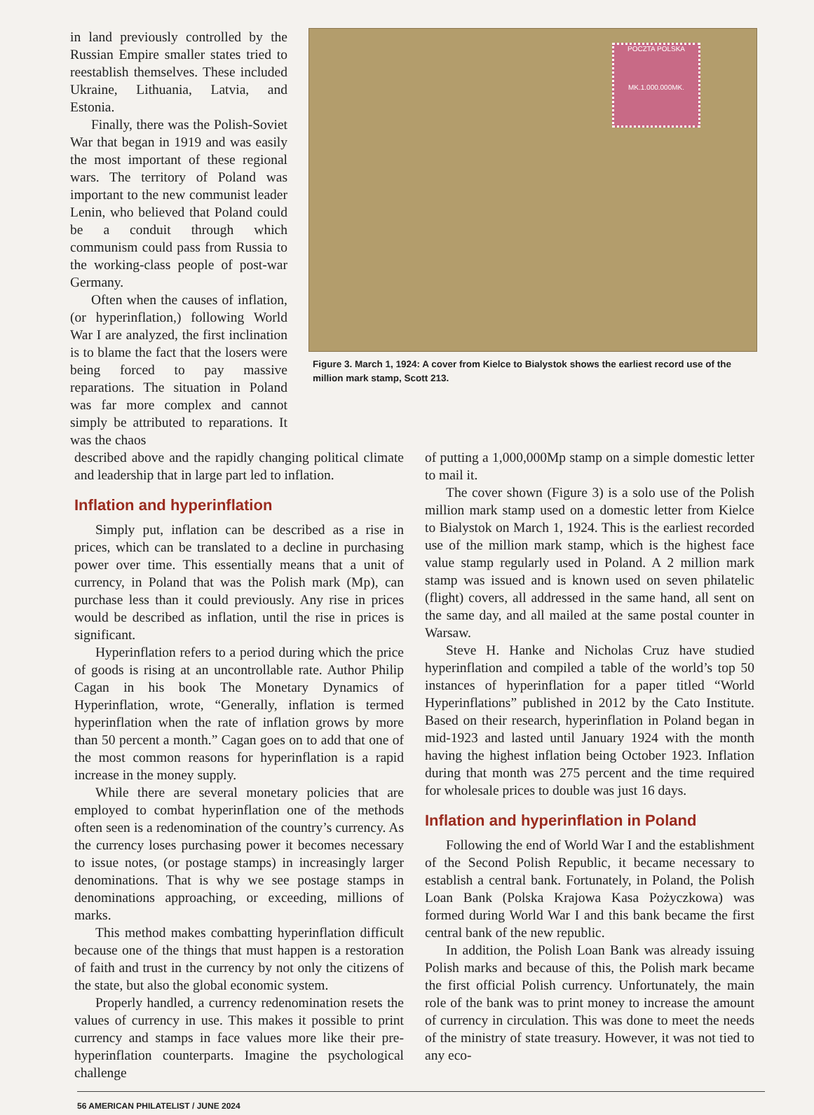in land previously controlled by the Russian Empire smaller states tried to reestablish themselves. These included Ukraine, Lithuania, Latvia, and Estonia.
Finally, there was the Polish-Soviet War that began in 1919 and was easily the most important of these regional wars. The territory of Poland was important to the new communist leader Lenin, who believed that Poland could be a conduit through which communism could pass from Russia to the working-class people of post-war Germany.
Often when the causes of inflation, (or hyperinflation,) following World War I are analyzed, the first inclination is to blame the fact that the losers were being forced to pay massive reparations. The situation in Poland was far more complex and cannot simply be attributed to reparations. It was the chaos
POCZTA POLSKA
MK.1.000.000MK.
Figure 3. March 1, 1924: A cover from Kielce to Bialystok shows the earliest record use of the million mark stamp, Scott 213.
described above and the rapidly changing political climate and leadership that in large part led to inflation.
Inflation and hyperinflation
Simply put, inflation can be described as a rise in prices, which can be translated to a decline in purchasing power over time. This essentially means that a unit of currency, in Poland that was the Polish mark (Mp), can purchase less than it could previously. Any rise in prices would be described as inflation, until the rise in prices is significant.
Hyperinflation refers to a period during which the price of goods is rising at an uncontrollable rate. Author Philip Cagan in his book The Monetary Dynamics of Hyperinflation, wrote, “Generally, inflation is termed hyperinflation when the rate of inflation grows by more than 50 percent a month.” Cagan goes on to add that one of the most common reasons for hyperinflation is a rapid increase in the money supply.
While there are several monetary policies that are employed to combat hyperinflation one of the methods often seen is a redenomination of the country’s currency. As the currency loses purchasing power it becomes necessary to issue notes, (or postage stamps) in increasingly larger denominations. That is why we see postage stamps in denominations approaching, or exceeding, millions of marks.
This method makes combatting hyperinflation difficult because one of the things that must happen is a restoration of faith and trust in the currency by not only the citizens of the state, but also the global economic system.
Properly handled, a currency redenomination resets the values of currency in use. This makes it possible to print currency and stamps in face values more like their pre-hyperinflation counterparts. Imagine the psychological challenge
of putting a 1,000,000Mp stamp on a simple domestic letter to mail it.
The cover shown (Figure 3) is a solo use of the Polish million mark stamp used on a domestic letter from Kielce to Bialystok on March 1, 1924. This is the earliest recorded use of the million mark stamp, which is the highest face value stamp regularly used in Poland. A 2 million mark stamp was issued and is known used on seven philatelic (flight) covers, all addressed in the same hand, all sent on the same day, and all mailed at the same postal counter in Warsaw.
Steve H. Hanke and Nicholas Cruz have studied hyperinflation and compiled a table of the world’s top 50 instances of hyperinflation for a paper titled “World Hyperinflations” published in 2012 by the Cato Institute. Based on their research, hyperinflation in Poland began in mid-1923 and lasted until January 1924 with the month having the highest inflation being October 1923. Inflation during that month was 275 percent and the time required for wholesale prices to double was just 16 days.
Inflation and hyperinflation in Poland
Following the end of World War I and the establishment of the Second Polish Republic, it became necessary to establish a central bank. Fortunately, in Poland, the Polish Loan Bank (Polska Krajowa Kasa Pożyczkowa) was formed during World War I and this bank became the first central bank of the new republic.
In addition, the Polish Loan Bank was already issuing Polish marks and because of this, the Polish mark became the first official Polish currency. Unfortunately, the main role of the bank was to print money to increase the amount of currency in circulation. This was done to meet the needs of the ministry of state treasury. However, it was not tied to any eco-
56 AMERICAN PHILATELIST / JUNE 2024